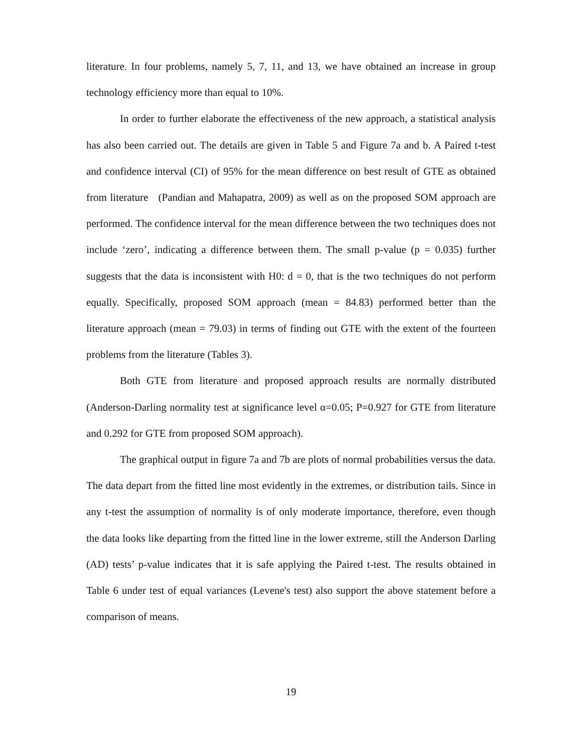literature. In four problems, namely 5, 7, 11, and 13, we have obtained an increase in group technology efficiency more than equal to 10%.
In order to further elaborate the effectiveness of the new approach, a statistical analysis has also been carried out. The details are given in Table 5 and Figure 7a and b. A Paired t-test and confidence interval (CI) of 95% for the mean difference on best result of GTE as obtained from literature (Pandian and Mahapatra, 2009) as well as on the proposed SOM approach are performed. The confidence interval for the mean difference between the two techniques does not include ‘zero’, indicating a difference between them. The small p-value (p = 0.035) further suggests that the data is inconsistent with H0: d = 0, that is the two techniques do not perform equally. Specifically, proposed SOM approach (mean = 84.83) performed better than the literature approach (mean = 79.03) in terms of finding out GTE with the extent of the fourteen problems from the literature (Tables 3).
Both GTE from literature and proposed approach results are normally distributed (Anderson-Darling normality test at significance level α=0.05; P=0.927 for GTE from literature and 0.292 for GTE from proposed SOM approach).
The graphical output in figure 7a and 7b are plots of normal probabilities versus the data. The data depart from the fitted line most evidently in the extremes, or distribution tails. Since in any t-test the assumption of normality is of only moderate importance, therefore, even though the data looks like departing from the fitted line in the lower extreme, still the Anderson Darling (AD) tests’ p-value indicates that it is safe applying the Paired t-test. The results obtained in Table 6 under test of equal variances (Levene's test) also support the above statement before a comparison of means.
19